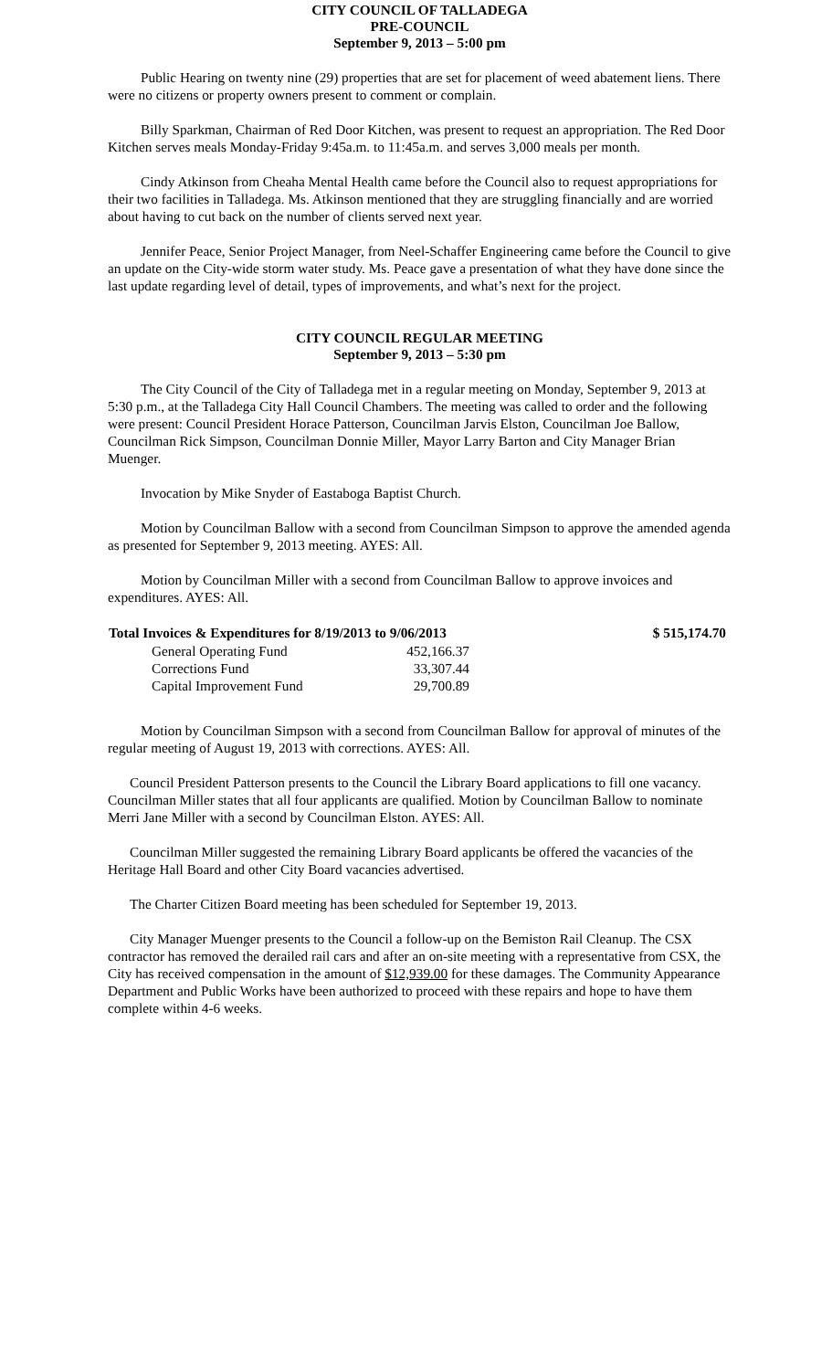CITY COUNCIL OF TALLADEGA
PRE-COUNCIL
September 9, 2013 – 5:00 pm
Public Hearing on twenty nine (29) properties that are set for placement of weed abatement liens. There were no citizens or property owners present to comment or complain.
Billy Sparkman, Chairman of Red Door Kitchen, was present to request an appropriation. The Red Door Kitchen serves meals Monday-Friday 9:45a.m. to 11:45a.m. and serves 3,000 meals per month.
Cindy Atkinson from Cheaha Mental Health came before the Council also to request appropriations for their two facilities in Talladega. Ms. Atkinson mentioned that they are struggling financially and are worried about having to cut back on the number of clients served next year.
Jennifer Peace, Senior Project Manager, from Neel-Schaffer Engineering came before the Council to give an update on the City-wide storm water study. Ms. Peace gave a presentation of what they have done since the last update regarding level of detail, types of improvements, and what’s next for the project.
CITY COUNCIL REGULAR MEETING
September 9, 2013 – 5:30 pm
The City Council of the City of Talladega met in a regular meeting on Monday, September 9, 2013 at 5:30 p.m., at the Talladega City Hall Council Chambers. The meeting was called to order and the following were present: Council President Horace Patterson, Councilman Jarvis Elston, Councilman Joe Ballow, Councilman Rick Simpson, Councilman Donnie Miller, Mayor Larry Barton and City Manager Brian Muenger.
Invocation by Mike Snyder of Eastaboga Baptist Church.
Motion by Councilman Ballow with a second from Councilman Simpson to approve the amended agenda as presented for September 9, 2013 meeting. AYES: All.
Motion by Councilman Miller with a second from Councilman Ballow to approve invoices and expenditures. AYES: All.
| Total Invoices & Expenditures for 8/19/2013 to 9/06/2013 | | $ 515,174.70 |
| --- | --- | --- |
| General Operating Fund | 452,166.37 | |
| Corrections Fund | 33,307.44 | |
| Capital Improvement Fund | 29,700.89 | |
Motion by Councilman Simpson with a second from Councilman Ballow for approval of minutes of the regular meeting of August 19, 2013 with corrections. AYES: All.
Council President Patterson presents to the Council the Library Board applications to fill one vacancy. Councilman Miller states that all four applicants are qualified. Motion by Councilman Ballow to nominate Merri Jane Miller with a second by Councilman Elston. AYES: All.
Councilman Miller suggested the remaining Library Board applicants be offered the vacancies of the Heritage Hall Board and other City Board vacancies advertised.
The Charter Citizen Board meeting has been scheduled for September 19, 2013.
City Manager Muenger presents to the Council a follow-up on the Bemiston Rail Cleanup. The CSX contractor has removed the derailed rail cars and after an on-site meeting with a representative from CSX, the City has received compensation in the amount of $12,939.00 for these damages. The Community Appearance Department and Public Works have been authorized to proceed with these repairs and hope to have them complete within 4-6 weeks.